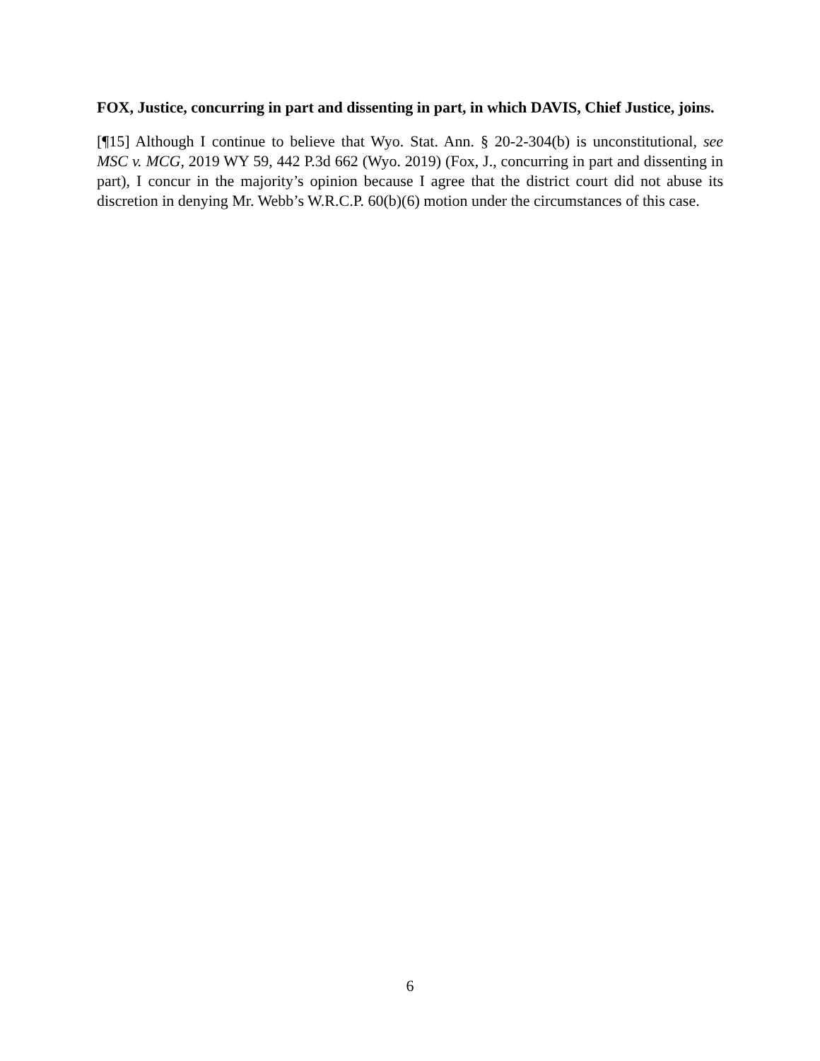FOX, Justice, concurring in part and dissenting in part, in which DAVIS, Chief Justice, joins.
[¶15] Although I continue to believe that Wyo. Stat. Ann. § 20-2-304(b) is unconstitutional, see MSC v. MCG, 2019 WY 59, 442 P.3d 662 (Wyo. 2019) (Fox, J., concurring in part and dissenting in part), I concur in the majority’s opinion because I agree that the district court did not abuse its discretion in denying Mr. Webb’s W.R.C.P. 60(b)(6) motion under the circumstances of this case.
6